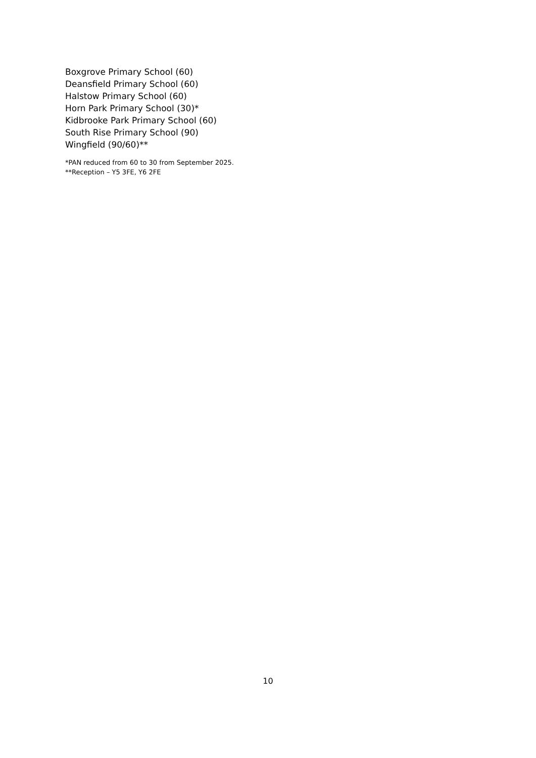Boxgrove Primary School (60)
Deansfield Primary School (60)
Halstow Primary School (60)
Horn Park Primary School (30)*
Kidbrooke Park Primary School (60)
South Rise Primary School (90)
Wingfield (90/60)**
*PAN reduced from 60 to 30 from September 2025.
**Reception – Y5 3FE, Y6 2FE
10